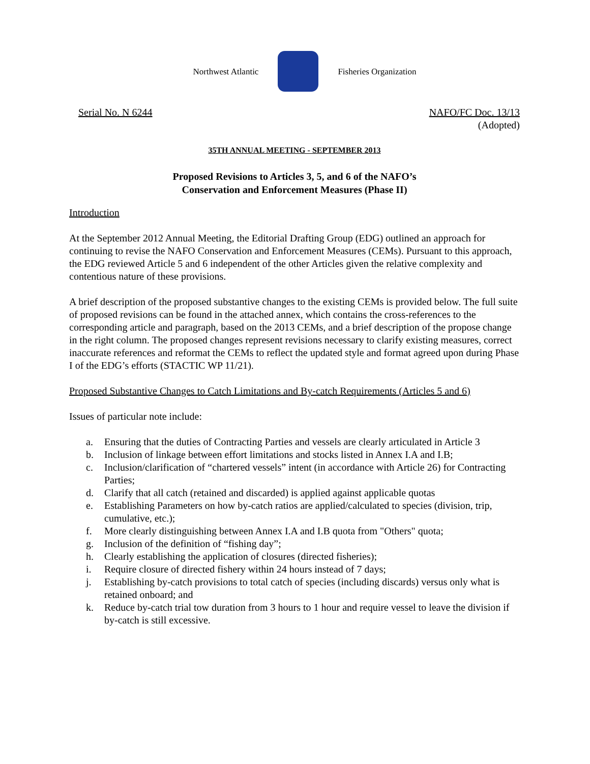Northwest Atlantic Fisheries Organization
Serial No. N 6244 NAFO/FC Doc. 13/13
(Adopted)
35TH ANNUAL MEETING - SEPTEMBER 2013
Proposed Revisions to Articles 3, 5, and 6 of the NAFO’s
Conservation and Enforcement Measures (Phase II)
Introduction
At the September 2012 Annual Meeting, the Editorial Drafting Group (EDG) outlined an approach for continuing to revise the NAFO Conservation and Enforcement Measures (CEMs). Pursuant to this approach, the EDG reviewed Article 5 and 6 independent of the other Articles given the relative complexity and contentious nature of these provisions.
A brief description of the proposed substantive changes to the existing CEMs is provided below. The full suite of proposed revisions can be found in the attached annex, which contains the cross-references to the corresponding article and paragraph, based on the 2013 CEMs, and a brief description of the propose change in the right column. The proposed changes represent revisions necessary to clarify existing measures, correct inaccurate references and reformat the CEMs to reflect the updated style and format agreed upon during Phase I of the EDG’s efforts (STACTIC WP 11/21).
Proposed Substantive Changes to Catch Limitations and By-catch Requirements (Articles 5 and 6)
Issues of particular note include:
a. Ensuring that the duties of Contracting Parties and vessels are clearly articulated in Article 3
b. Inclusion of linkage between effort limitations and stocks listed in Annex I.A and I.B;
c. Inclusion/clarification of “chartered vessels” intent (in accordance with Article 26) for Contracting Parties;
d. Clarify that all catch (retained and discarded) is applied against applicable quotas
e. Establishing Parameters on how by-catch ratios are applied/calculated to species (division, trip, cumulative, etc.);
f. More clearly distinguishing between Annex I.A and I.B quota from "Others" quota;
g. Inclusion of the definition of “fishing day”;
h. Clearly establishing the application of closures (directed fisheries);
i. Require closure of directed fishery within 24 hours instead of 7 days;
j. Establishing by-catch provisions to total catch of species (including discards) versus only what is retained onboard; and
k. Reduce by-catch trial tow duration from 3 hours to 1 hour and require vessel to leave the division if by-catch is still excessive.